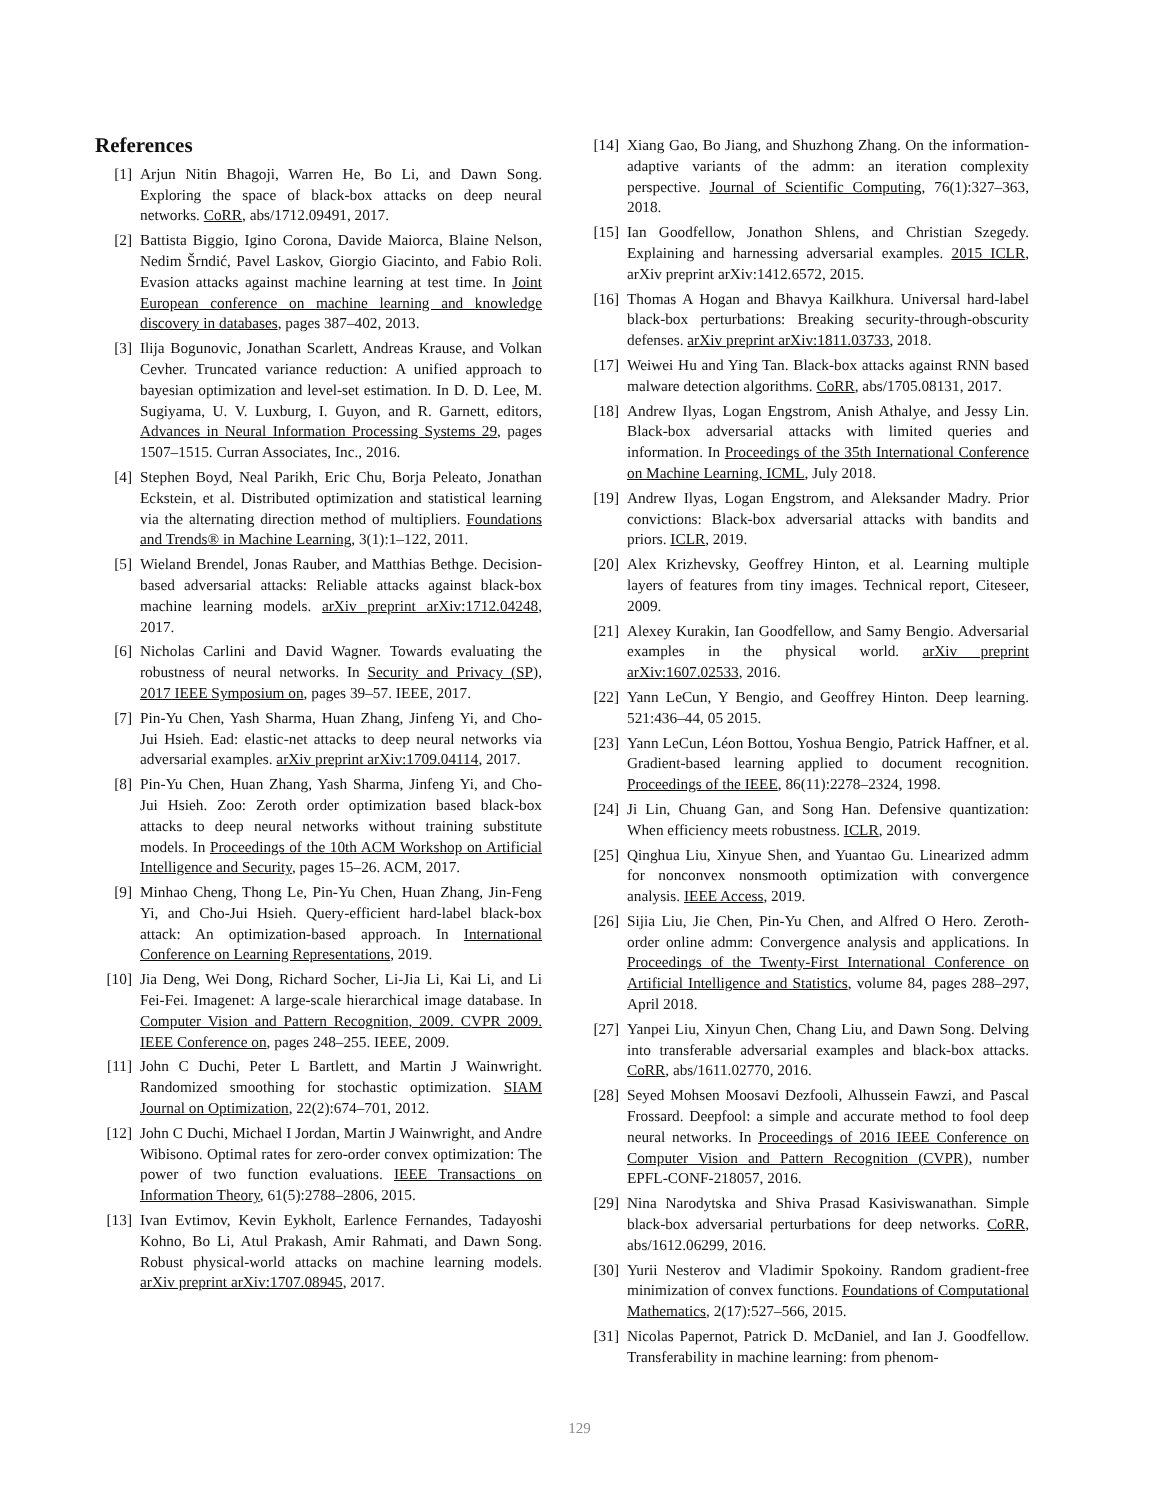References
[1] Arjun Nitin Bhagoji, Warren He, Bo Li, and Dawn Song. Exploring the space of black-box attacks on deep neural networks. CoRR, abs/1712.09491, 2017.
[2] Battista Biggio, Igino Corona, Davide Maiorca, Blaine Nelson, Nedim Šrndić, Pavel Laskov, Giorgio Giacinto, and Fabio Roli. Evasion attacks against machine learning at test time. In Joint European conference on machine learning and knowledge discovery in databases, pages 387–402, 2013.
[3] Ilija Bogunovic, Jonathan Scarlett, Andreas Krause, and Volkan Cevher. Truncated variance reduction: A unified approach to bayesian optimization and level-set estimation. In D. D. Lee, M. Sugiyama, U. V. Luxburg, I. Guyon, and R. Garnett, editors, Advances in Neural Information Processing Systems 29, pages 1507–1515. Curran Associates, Inc., 2016.
[4] Stephen Boyd, Neal Parikh, Eric Chu, Borja Peleato, Jonathan Eckstein, et al. Distributed optimization and statistical learning via the alternating direction method of multipliers. Foundations and Trends® in Machine Learning, 3(1):1–122, 2011.
[5] Wieland Brendel, Jonas Rauber, and Matthias Bethge. Decision-based adversarial attacks: Reliable attacks against black-box machine learning models. arXiv preprint arXiv:1712.04248, 2017.
[6] Nicholas Carlini and David Wagner. Towards evaluating the robustness of neural networks. In Security and Privacy (SP), 2017 IEEE Symposium on, pages 39–57. IEEE, 2017.
[7] Pin-Yu Chen, Yash Sharma, Huan Zhang, Jinfeng Yi, and Cho-Jui Hsieh. Ead: elastic-net attacks to deep neural networks via adversarial examples. arXiv preprint arXiv:1709.04114, 2017.
[8] Pin-Yu Chen, Huan Zhang, Yash Sharma, Jinfeng Yi, and Cho-Jui Hsieh. Zoo: Zeroth order optimization based black-box attacks to deep neural networks without training substitute models. In Proceedings of the 10th ACM Workshop on Artificial Intelligence and Security, pages 15–26. ACM, 2017.
[9] Minhao Cheng, Thong Le, Pin-Yu Chen, Huan Zhang, Jin-Feng Yi, and Cho-Jui Hsieh. Query-efficient hard-label black-box attack: An optimization-based approach. In International Conference on Learning Representations, 2019.
[10] Jia Deng, Wei Dong, Richard Socher, Li-Jia Li, Kai Li, and Li Fei-Fei. Imagenet: A large-scale hierarchical image database. In Computer Vision and Pattern Recognition, 2009. CVPR 2009. IEEE Conference on, pages 248–255. IEEE, 2009.
[11] John C Duchi, Peter L Bartlett, and Martin J Wainwright. Randomized smoothing for stochastic optimization. SIAM Journal on Optimization, 22(2):674–701, 2012.
[12] John C Duchi, Michael I Jordan, Martin J Wainwright, and Andre Wibisono. Optimal rates for zero-order convex optimization: The power of two function evaluations. IEEE Transactions on Information Theory, 61(5):2788–2806, 2015.
[13] Ivan Evtimov, Kevin Eykholt, Earlence Fernandes, Tadayoshi Kohno, Bo Li, Atul Prakash, Amir Rahmati, and Dawn Song. Robust physical-world attacks on machine learning models. arXiv preprint arXiv:1707.08945, 2017.
[14] Xiang Gao, Bo Jiang, and Shuzhong Zhang. On the information-adaptive variants of the admm: an iteration complexity perspective. Journal of Scientific Computing, 76(1):327–363, 2018.
[15] Ian Goodfellow, Jonathon Shlens, and Christian Szegedy. Explaining and harnessing adversarial examples. 2015 ICLR, arXiv preprint arXiv:1412.6572, 2015.
[16] Thomas A Hogan and Bhavya Kailkhura. Universal hard-label black-box perturbations: Breaking security-through-obscurity defenses. arXiv preprint arXiv:1811.03733, 2018.
[17] Weiwei Hu and Ying Tan. Black-box attacks against RNN based malware detection algorithms. CoRR, abs/1705.08131, 2017.
[18] Andrew Ilyas, Logan Engstrom, Anish Athalye, and Jessy Lin. Black-box adversarial attacks with limited queries and information. In Proceedings of the 35th International Conference on Machine Learning, ICML, July 2018.
[19] Andrew Ilyas, Logan Engstrom, and Aleksander Madry. Prior convictions: Black-box adversarial attacks with bandits and priors. ICLR, 2019.
[20] Alex Krizhevsky, Geoffrey Hinton, et al. Learning multiple layers of features from tiny images. Technical report, Citeseer, 2009.
[21] Alexey Kurakin, Ian Goodfellow, and Samy Bengio. Adversarial examples in the physical world. arXiv preprint arXiv:1607.02533, 2016.
[22] Yann LeCun, Y Bengio, and Geoffrey Hinton. Deep learning. 521:436–44, 05 2015.
[23] Yann LeCun, Léon Bottou, Yoshua Bengio, Patrick Haffner, et al. Gradient-based learning applied to document recognition. Proceedings of the IEEE, 86(11):2278–2324, 1998.
[24] Ji Lin, Chuang Gan, and Song Han. Defensive quantization: When efficiency meets robustness. ICLR, 2019.
[25] Qinghua Liu, Xinyue Shen, and Yuantao Gu. Linearized admm for nonconvex nonsmooth optimization with convergence analysis. IEEE Access, 2019.
[26] Sijia Liu, Jie Chen, Pin-Yu Chen, and Alfred O Hero. Zeroth-order online admm: Convergence analysis and applications. In Proceedings of the Twenty-First International Conference on Artificial Intelligence and Statistics, volume 84, pages 288–297, April 2018.
[27] Yanpei Liu, Xinyun Chen, Chang Liu, and Dawn Song. Delving into transferable adversarial examples and black-box attacks. CoRR, abs/1611.02770, 2016.
[28] Seyed Mohsen Moosavi Dezfooli, Alhussein Fawzi, and Pascal Frossard. Deepfool: a simple and accurate method to fool deep neural networks. In Proceedings of 2016 IEEE Conference on Computer Vision and Pattern Recognition (CVPR), number EPFL-CONF-218057, 2016.
[29] Nina Narodytska and Shiva Prasad Kasiviswanathan. Simple black-box adversarial perturbations for deep networks. CoRR, abs/1612.06299, 2016.
[30] Yurii Nesterov and Vladimir Spokoiny. Random gradient-free minimization of convex functions. Foundations of Computational Mathematics, 2(17):527–566, 2015.
[31] Nicolas Papernot, Patrick D. McDaniel, and Ian J. Goodfellow. Transferability in machine learning: from phenom-
129